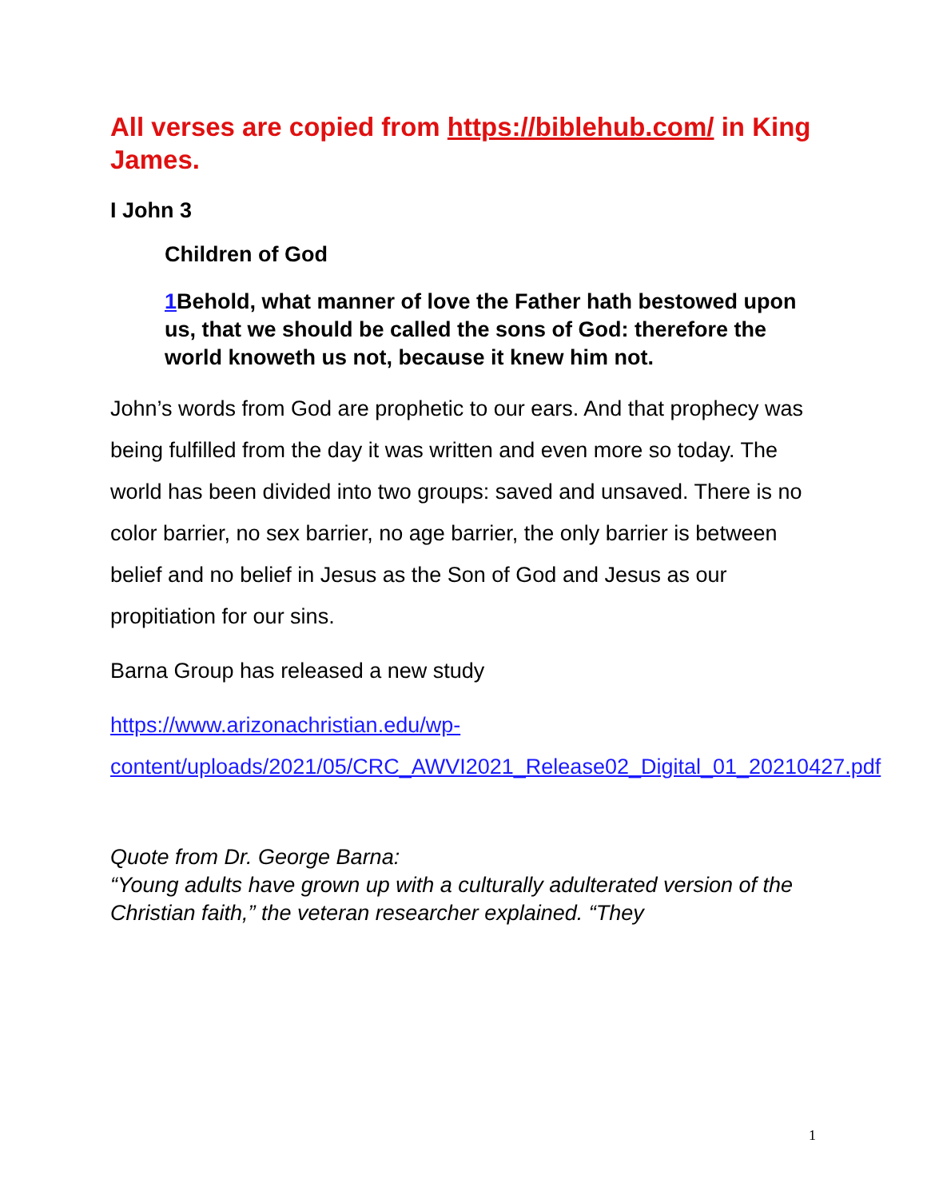All verses are copied from https://biblehub.com/ in King James.
I John 3
Children of God
1 Behold, what manner of love the Father hath bestowed upon us, that we should be called the sons of God: therefore the world knoweth us not, because it knew him not.
John’s words from God are prophetic to our ears. And that prophecy was being fulfilled from the day it was written and even more so today. The world has been divided into two groups: saved and unsaved. There is no color barrier, no sex barrier, no age barrier, the only barrier is between belief and no belief in Jesus as the Son of God and Jesus as our propitiation for our sins.
Barna Group has released a new study
https://www.arizonachristian.edu/wp-content/uploads/2021/05/CRC_AWVI2021_Release02_Digital_01_20210427.pdf
Quote from Dr. George Barna:
“Young adults have grown up with a culturally adulterated version of the Christian faith,” the veteran researcher explained. “They
1